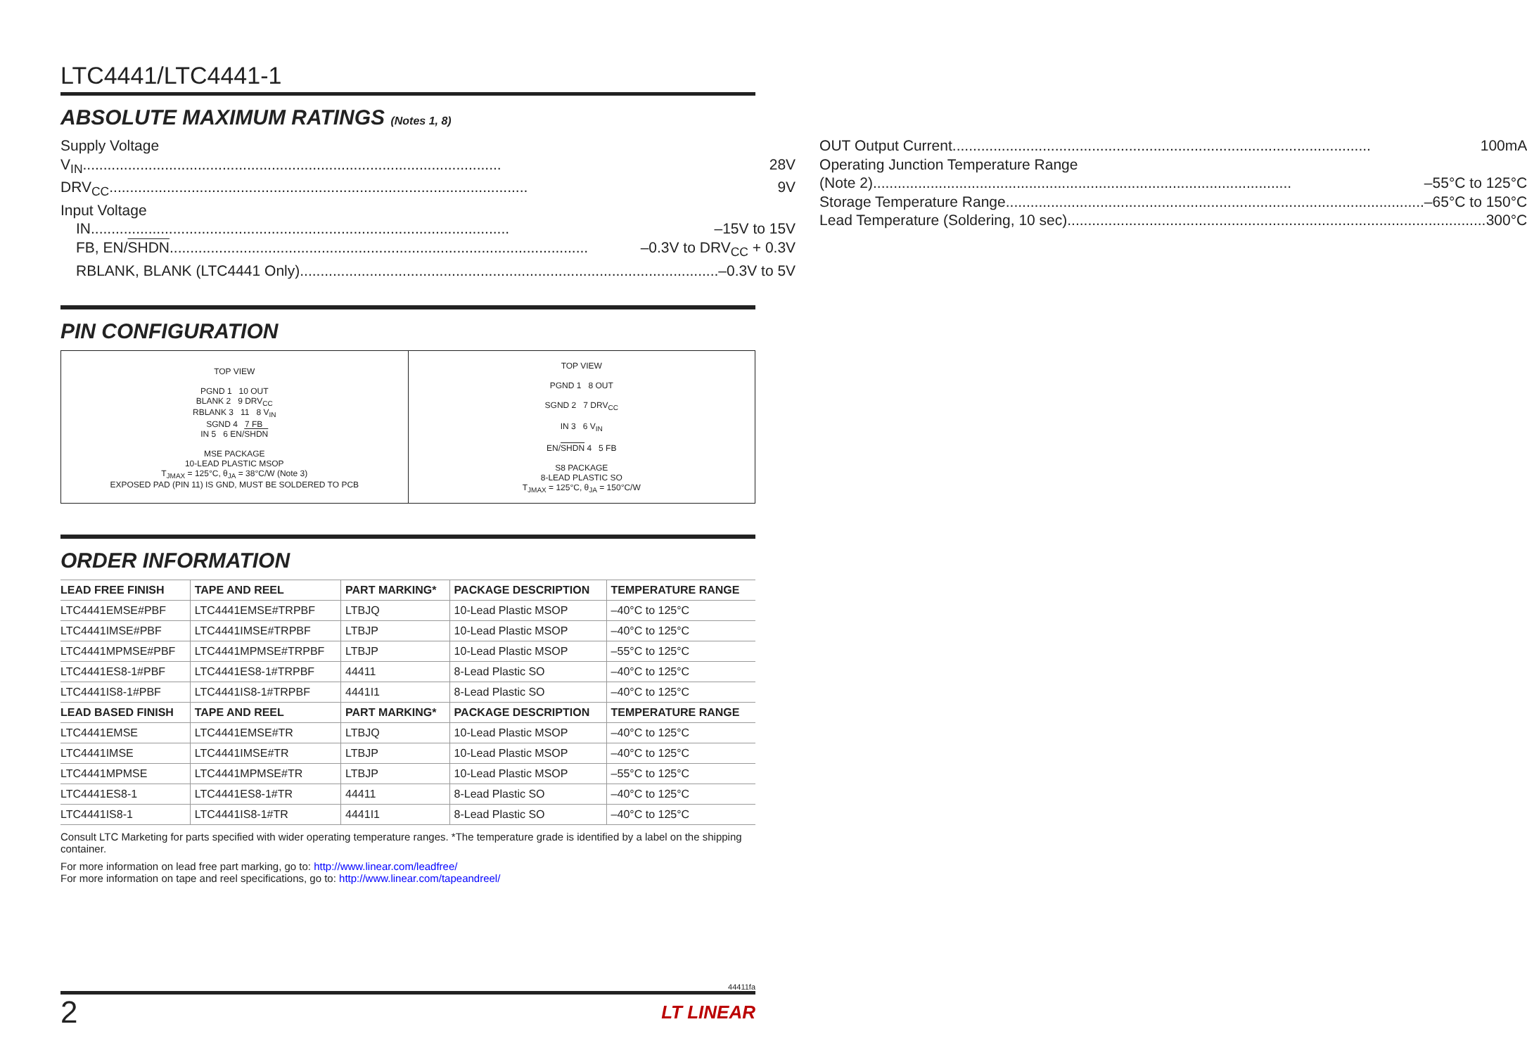LTC4441/LTC4441-1
ABSOLUTE MAXIMUM RATINGS (Notes 1, 8)
Supply Voltage
V<sub>IN</sub> 28V
DRV<sub>CC</sub> 9V
Input Voltage
IN –15V to 15V
FB, EN/SHDN –0.3V to DRV<sub>CC</sub> + 0.3V
RBLANK, BLANK (LTC4441 Only) –0.3V to 5V
OUT Output Current 100mA
Operating Junction Temperature Range
(Note 2) –55°C to 125°C
Storage Temperature Range –65°C to 150°C
Lead Temperature (Soldering, 10 sec) 300°C
PIN CONFIGURATION
TOP VIEW
PGND 1 10 OUT
BLANK 2 9 DRV<sub>CC</sub>
RBLANK 3 11 8 V<sub>IN</sub>
SGND 4 7 FB
IN 5 6 EN/SHDN
MSE PACKAGE
10-LEAD PLASTIC MSOP
T<sub>JMAX</sub> = 125°C, θ<sub>JA</sub> = 38°C/W (Note 3)
EXPOSED PAD (PIN 11) IS GND, MUST BE SOLDERED TO PCB
TOP VIEW
PGND 1 8 OUT
SGND 2 7 DRV<sub>CC</sub>
IN 3 6 V<sub>IN</sub>
EN/SHDN 4 5 FB
S8 PACKAGE
8-LEAD PLASTIC SO
T<sub>JMAX</sub> = 125°C, θ<sub>JA</sub> = 150°C/W
ORDER INFORMATION
| LEAD FREE FINISH | TAPE AND REEL | PART MARKING* | PACKAGE DESCRIPTION | TEMPERATURE RANGE |
| --- | --- | --- | --- | --- |
| LTC4441EMSE#PBF | LTC4441EMSE#TRPBF | LTBJQ | 10-Lead Plastic MSOP | –40°C to 125°C |
| LTC4441IMSE#PBF | LTC4441IMSE#TRPBF | LTBJP | 10-Lead Plastic MSOP | –40°C to 125°C |
| LTC4441MPMSE#PBF | LTC4441MPMSE#TRPBF | LTBJP | 10-Lead Plastic MSOP | –55°C to 125°C |
| LTC4441ES8-1#PBF | LTC4441ES8-1#TRPBF | 44411 | 8-Lead Plastic SO | –40°C to 125°C |
| LTC4441IS8-1#PBF | LTC4441IS8-1#TRPBF | 4441I1 | 8-Lead Plastic SO | –40°C to 125°C |
| LEAD BASED FINISH | TAPE AND REEL | PART MARKING* | PACKAGE DESCRIPTION | TEMPERATURE RANGE |
| LTC4441EMSE | LTC4441EMSE#TR | LTBJQ | 10-Lead Plastic MSOP | –40°C to 125°C |
| LTC4441IMSE | LTC4441IMSE#TR | LTBJP | 10-Lead Plastic MSOP | –40°C to 125°C |
| LTC4441MPMSE | LTC4441MPMSE#TR | LTBJP | 10-Lead Plastic MSOP | –55°C to 125°C |
| LTC4441ES8-1 | LTC4441ES8-1#TR | 44411 | 8-Lead Plastic SO | –40°C to 125°C |
| LTC4441IS8-1 | LTC4441IS8-1#TR | 4441I1 | 8-Lead Plastic SO | –40°C to 125°C |
Consult LTC Marketing for parts specified with wider operating temperature ranges. *The temperature grade is identified by a label on the shipping container.
For more information on lead free part marking, go to: http://www.linear.com/leadfree/
For more information on tape and reel specifications, go to: http://www.linear.com/tapeandreel/
44411fa
2 LT LINEAR